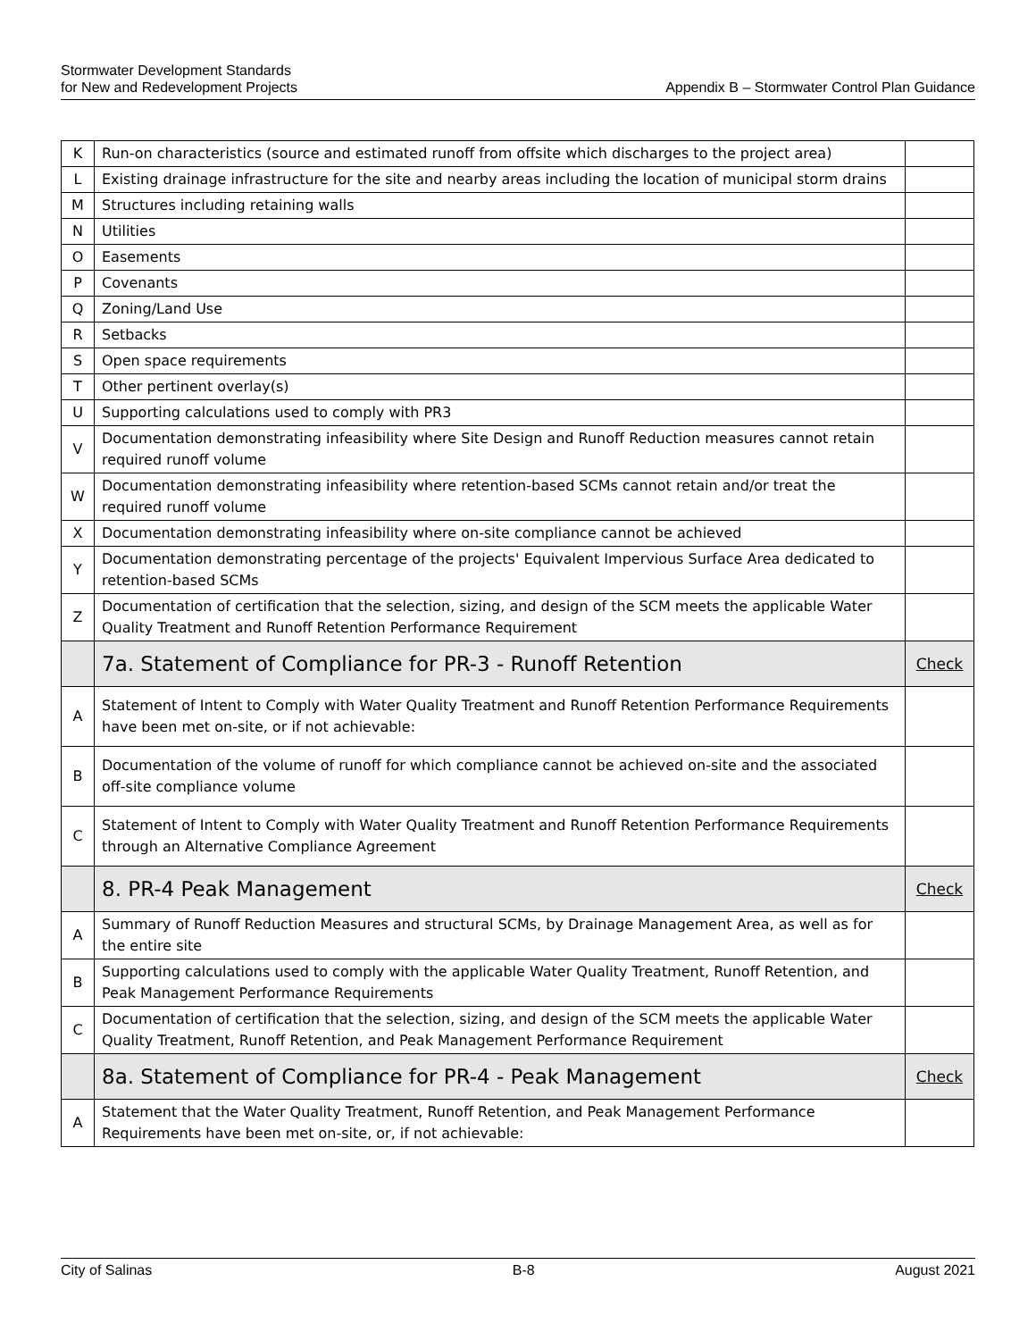Stormwater Development Standards
for New and Redevelopment Projects
Appendix B – Stormwater Control Plan Guidance
| K | Run-on characteristics (source and estimated runoff from offsite which discharges to the project area) | |
| L | Existing drainage infrastructure for the site and nearby areas including the location of municipal storm drains | |
| M | Structures including retaining walls | |
| N | Utilities | |
| O | Easements | |
| P | Covenants | |
| Q | Zoning/Land Use | |
| R | Setbacks | |
| S | Open space requirements | |
| T | Other pertinent overlay(s) | |
| U | Supporting calculations used to comply with PR3 | |
| V | Documentation demonstrating infeasibility where Site Design and Runoff Reduction measures cannot retain required runoff volume | |
| W | Documentation demonstrating infeasibility where retention-based SCMs cannot retain and/or treat the required runoff volume | |
| X | Documentation demonstrating infeasibility where on-site compliance cannot be achieved | |
| Y | Documentation demonstrating percentage of the projects' Equivalent Impervious Surface Area dedicated to retention-based SCMs | |
| Z | Documentation of certification that the selection, sizing, and design of the SCM meets the applicable Water Quality Treatment and Runoff Retention Performance Requirement | |
| | 7a. Statement of Compliance for PR-3 - Runoff Retention | Check |
| A | Statement of Intent to Comply with Water Quality Treatment and Runoff Retention Performance Requirements have been met on-site, or if not achievable: | |
| B | Documentation of the volume of runoff for which compliance cannot be achieved on-site and the associated off-site compliance volume | |
| C | Statement of Intent to Comply with Water Quality Treatment and Runoff Retention Performance Requirements through an Alternative Compliance Agreement | |
| | 8. PR-4 Peak Management | Check |
| A | Summary of Runoff Reduction Measures and structural SCMs, by Drainage Management Area, as well as for the entire site | |
| B | Supporting calculations used to comply with the applicable Water Quality Treatment, Runoff Retention, and Peak Management Performance Requirements | |
| C | Documentation of certification that the selection, sizing, and design of the SCM meets the applicable Water Quality Treatment, Runoff Retention, and Peak Management Performance Requirement | |
| | 8a. Statement of Compliance for PR-4 - Peak Management | Check |
| A | Statement that the Water Quality Treatment, Runoff Retention, and Peak Management Performance Requirements have been met on-site, or, if not achievable: | |
City of Salinas B-8 August 2021